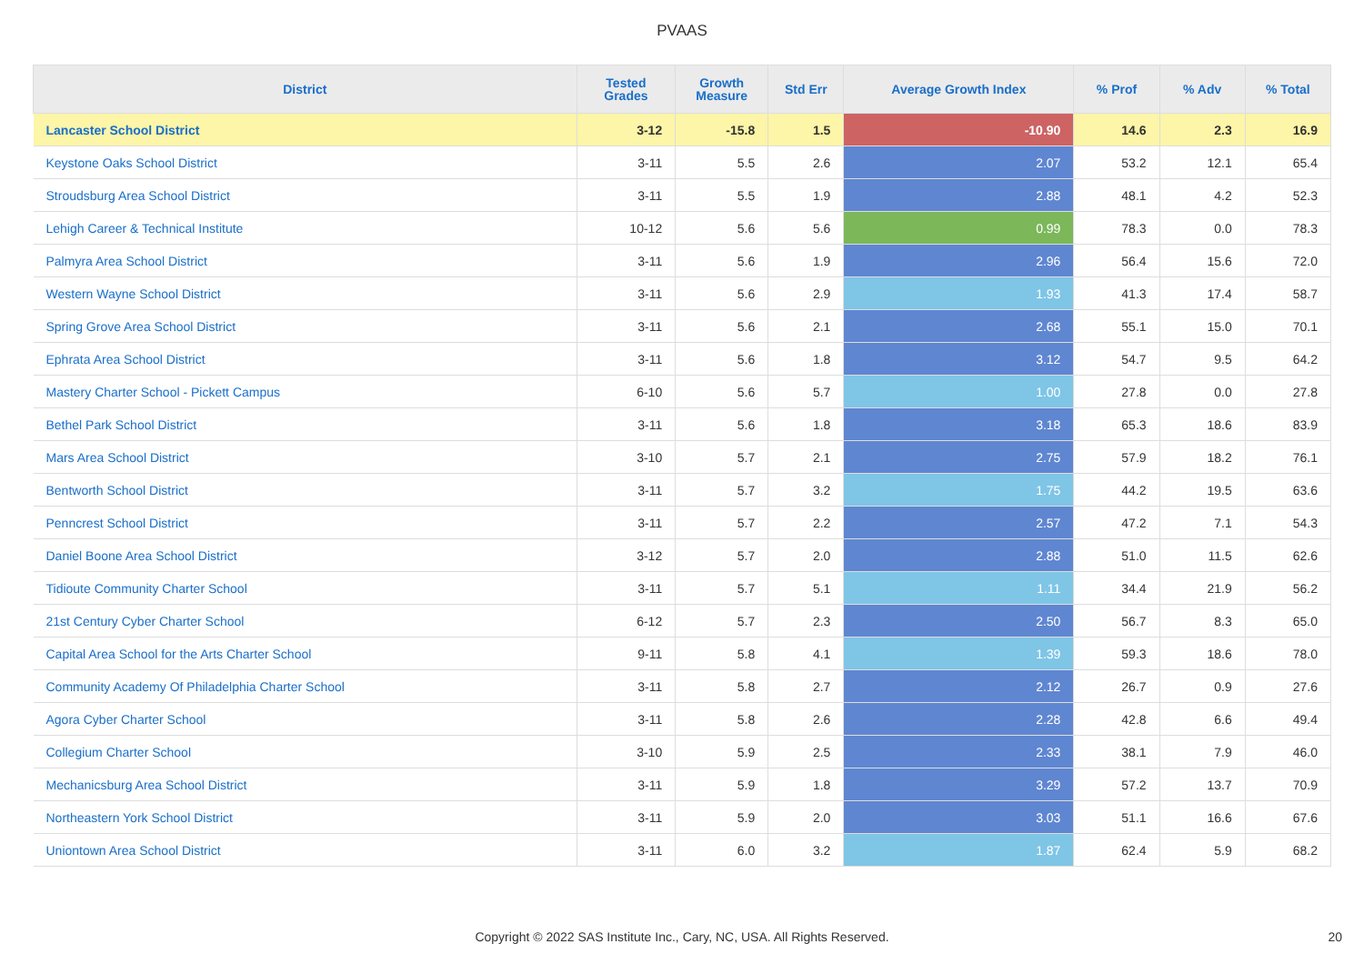PVAAS
| District | Tested Grades | Growth Measure | Std Err | Average Growth Index | % Prof | % Adv | % Total |
| --- | --- | --- | --- | --- | --- | --- | --- |
| Lancaster School District | 3-12 | -15.8 | 1.5 | -10.90 | 14.6 | 2.3 | 16.9 |
| Keystone Oaks School District | 3-11 | 5.5 | 2.6 | 2.07 | 53.2 | 12.1 | 65.4 |
| Stroudsburg Area School District | 3-11 | 5.5 | 1.9 | 2.88 | 48.1 | 4.2 | 52.3 |
| Lehigh Career & Technical Institute | 10-12 | 5.6 | 5.6 | 0.99 | 78.3 | 0.0 | 78.3 |
| Palmyra Area School District | 3-11 | 5.6 | 1.9 | 2.96 | 56.4 | 15.6 | 72.0 |
| Western Wayne School District | 3-11 | 5.6 | 2.9 | 1.93 | 41.3 | 17.4 | 58.7 |
| Spring Grove Area School District | 3-11 | 5.6 | 2.1 | 2.68 | 55.1 | 15.0 | 70.1 |
| Ephrata Area School District | 3-11 | 5.6 | 1.8 | 3.12 | 54.7 | 9.5 | 64.2 |
| Mastery Charter School - Pickett Campus | 6-10 | 5.6 | 5.7 | 1.00 | 27.8 | 0.0 | 27.8 |
| Bethel Park School District | 3-11 | 5.6 | 1.8 | 3.18 | 65.3 | 18.6 | 83.9 |
| Mars Area School District | 3-10 | 5.7 | 2.1 | 2.75 | 57.9 | 18.2 | 76.1 |
| Bentworth School District | 3-11 | 5.7 | 3.2 | 1.75 | 44.2 | 19.5 | 63.6 |
| Penncrest School District | 3-11 | 5.7 | 2.2 | 2.57 | 47.2 | 7.1 | 54.3 |
| Daniel Boone Area School District | 3-12 | 5.7 | 2.0 | 2.88 | 51.0 | 11.5 | 62.6 |
| Tidioute Community Charter School | 3-11 | 5.7 | 5.1 | 1.11 | 34.4 | 21.9 | 56.2 |
| 21st Century Cyber Charter School | 6-12 | 5.7 | 2.3 | 2.50 | 56.7 | 8.3 | 65.0 |
| Capital Area School for the Arts Charter School | 9-11 | 5.8 | 4.1 | 1.39 | 59.3 | 18.6 | 78.0 |
| Community Academy Of Philadelphia Charter School | 3-11 | 5.8 | 2.7 | 2.12 | 26.7 | 0.9 | 27.6 |
| Agora Cyber Charter School | 3-11 | 5.8 | 2.6 | 2.28 | 42.8 | 6.6 | 49.4 |
| Collegium Charter School | 3-10 | 5.9 | 2.5 | 2.33 | 38.1 | 7.9 | 46.0 |
| Mechanicsburg Area School District | 3-11 | 5.9 | 1.8 | 3.29 | 57.2 | 13.7 | 70.9 |
| Northeastern York School District | 3-11 | 5.9 | 2.0 | 3.03 | 51.1 | 16.6 | 67.6 |
| Uniontown Area School District | 3-11 | 6.0 | 3.2 | 1.87 | 62.4 | 5.9 | 68.2 |
Copyright © 2022 SAS Institute Inc., Cary, NC, USA. All Rights Reserved. 20